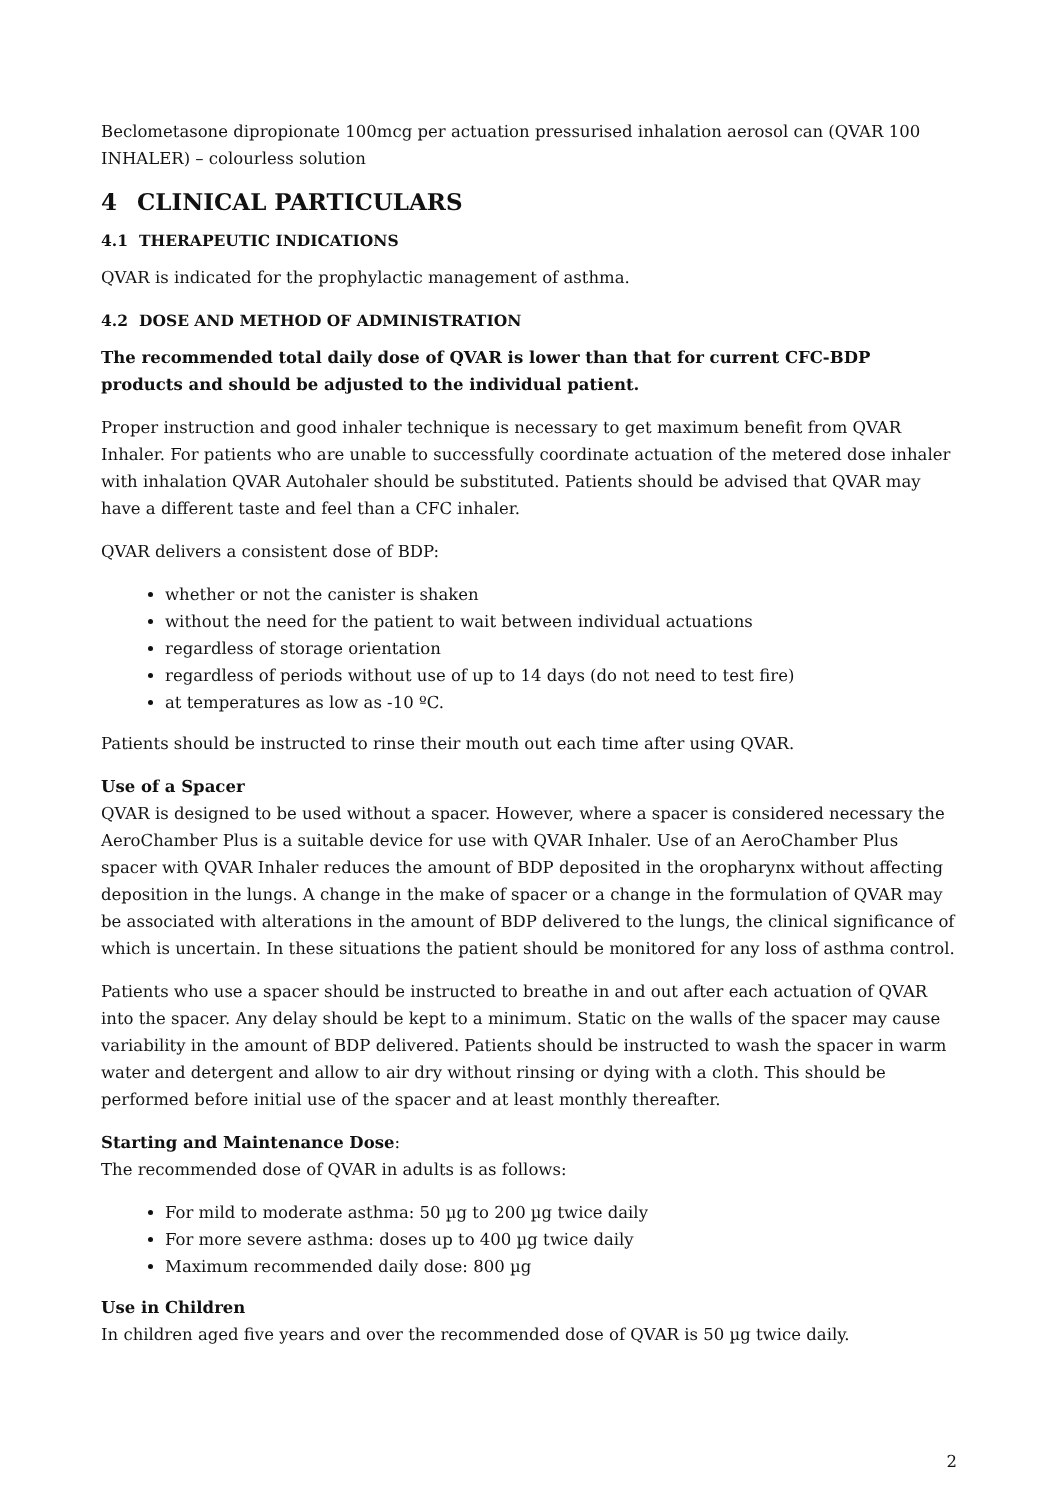Beclometasone dipropionate 100mcg per actuation pressurised inhalation aerosol can (QVAR 100 INHALER) – colourless solution
4 CLINICAL PARTICULARS
4.1 THERAPEUTIC INDICATIONS
QVAR is indicated for the prophylactic management of asthma.
4.2 DOSE AND METHOD OF ADMINISTRATION
The recommended total daily dose of QVAR is lower than that for current CFC-BDP products and should be adjusted to the individual patient.
Proper instruction and good inhaler technique is necessary to get maximum benefit from QVAR Inhaler. For patients who are unable to successfully coordinate actuation of the metered dose inhaler with inhalation QVAR Autohaler should be substituted. Patients should be advised that QVAR may have a different taste and feel than a CFC inhaler.
QVAR delivers a consistent dose of BDP:
whether or not the canister is shaken
without the need for the patient to wait between individual actuations
regardless of storage orientation
regardless of periods without use of up to 14 days (do not need to test fire)
at temperatures as low as -10 ºC.
Patients should be instructed to rinse their mouth out each time after using QVAR.
Use of a Spacer
QVAR is designed to be used without a spacer. However, where a spacer is considered necessary the AeroChamber Plus is a suitable device for use with QVAR Inhaler. Use of an AeroChamber Plus spacer with QVAR Inhaler reduces the amount of BDP deposited in the oropharynx without affecting deposition in the lungs. A change in the make of spacer or a change in the formulation of QVAR may be associated with alterations in the amount of BDP delivered to the lungs, the clinical significance of which is uncertain. In these situations the patient should be monitored for any loss of asthma control.
Patients who use a spacer should be instructed to breathe in and out after each actuation of QVAR into the spacer. Any delay should be kept to a minimum. Static on the walls of the spacer may cause variability in the amount of BDP delivered. Patients should be instructed to wash the spacer in warm water and detergent and allow to air dry without rinsing or dying with a cloth. This should be performed before initial use of the spacer and at least monthly thereafter.
Starting and Maintenance Dose:
The recommended dose of QVAR in adults is as follows:
For mild to moderate asthma: 50 µg to 200 µg twice daily
For more severe asthma: doses up to 400 µg twice daily
Maximum recommended daily dose: 800 µg
Use in Children
In children aged five years and over the recommended dose of QVAR is 50 µg twice daily.
2